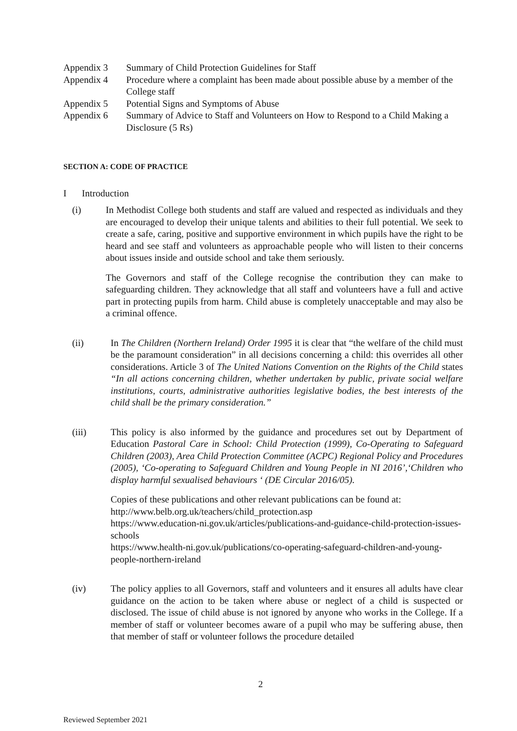Appendix 3 Summary of Child Protection Guidelines for Staff
Appendix 4 Procedure where a complaint has been made about possible abuse by a member of the College staff
Appendix 5 Potential Signs and Symptoms of Abuse
Appendix 6 Summary of Advice to Staff and Volunteers on How to Respond to a Child Making a Disclosure (5 Rs)
SECTION A: CODE OF PRACTICE
I Introduction
(i) In Methodist College both students and staff are valued and respected as individuals and they are encouraged to develop their unique talents and abilities to their full potential. We seek to create a safe, caring, positive and supportive environment in which pupils have the right to be heard and see staff and volunteers as approachable people who will listen to their concerns about issues inside and outside school and take them seriously.
The Governors and staff of the College recognise the contribution they can make to safeguarding children. They acknowledge that all staff and volunteers have a full and active part in protecting pupils from harm. Child abuse is completely unacceptable and may also be a criminal offence.
(ii) In The Children (Northern Ireland) Order 1995 it is clear that “the welfare of the child must be the paramount consideration” in all decisions concerning a child: this overrides all other considerations. Article 3 of The United Nations Convention on the Rights of the Child states “In all actions concerning children, whether undertaken by public, private social welfare institutions, courts, administrative authorities legislative bodies, the best interests of the child shall be the primary consideration.”
(iii) This policy is also informed by the guidance and procedures set out by Department of Education Pastoral Care in School: Child Protection (1999), Co-Operating to Safeguard Children (2003), Area Child Protection Committee (ACPC) Regional Policy and Procedures (2005), ‘Co-operating to Safeguard Children and Young People in NI 2016’,‘Children who display harmful sexualised behaviours ‘ (DE Circular 2016/05).
Copies of these publications and other relevant publications can be found at:
http://www.belb.org.uk/teachers/child_protection.asp
https://www.education-ni.gov.uk/articles/publications-and-guidance-child-protection-issues-schools
https://www.health-ni.gov.uk/publications/co-operating-safeguard-children-and-young-people-northern-ireland
(iv) The policy applies to all Governors, staff and volunteers and it ensures all adults have clear guidance on the action to be taken where abuse or neglect of a child is suspected or disclosed. The issue of child abuse is not ignored by anyone who works in the College. If a member of staff or volunteer becomes aware of a pupil who may be suffering abuse, then that member of staff or volunteer follows the procedure detailed
2
Reviewed September 2021